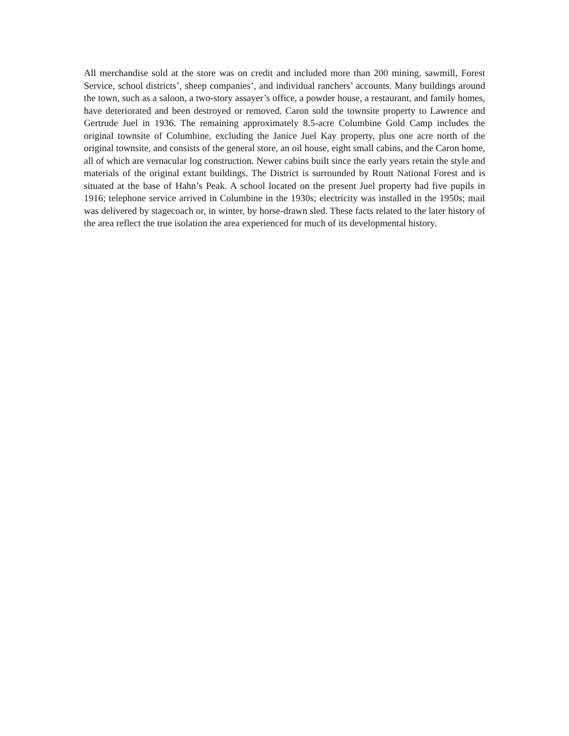All merchandise sold at the store was on credit and included more than 200 mining, sawmill, Forest Service, school districts’, sheep companies’, and individual ranchers’ accounts. Many buildings around the town, such as a saloon, a two-story assayer’s office, a powder house, a restaurant, and family homes, have deteriorated and been destroyed or removed. Caron sold the townsite property to Lawrence and Gertrude Juel in 1936. The remaining approximately 8.5-acre Columbine Gold Camp includes the original townsite of Columbine, excluding the Janice Juel Kay property, plus one acre north of the original townsite, and consists of the general store, an oil house, eight small cabins, and the Caron home, all of which are vernacular log construction. Newer cabins built since the early years retain the style and materials of the original extant buildings. The District is surrounded by Routt National Forest and is situated at the base of Hahn’s Peak. A school located on the present Juel property had five pupils in 1916; telephone service arrived in Columbine in the 1930s; electricity was installed in the 1950s; mail was delivered by stagecoach or, in winter, by horse-drawn sled. These facts related to the later history of the area reflect the true isolation the area experienced for much of its developmental history.